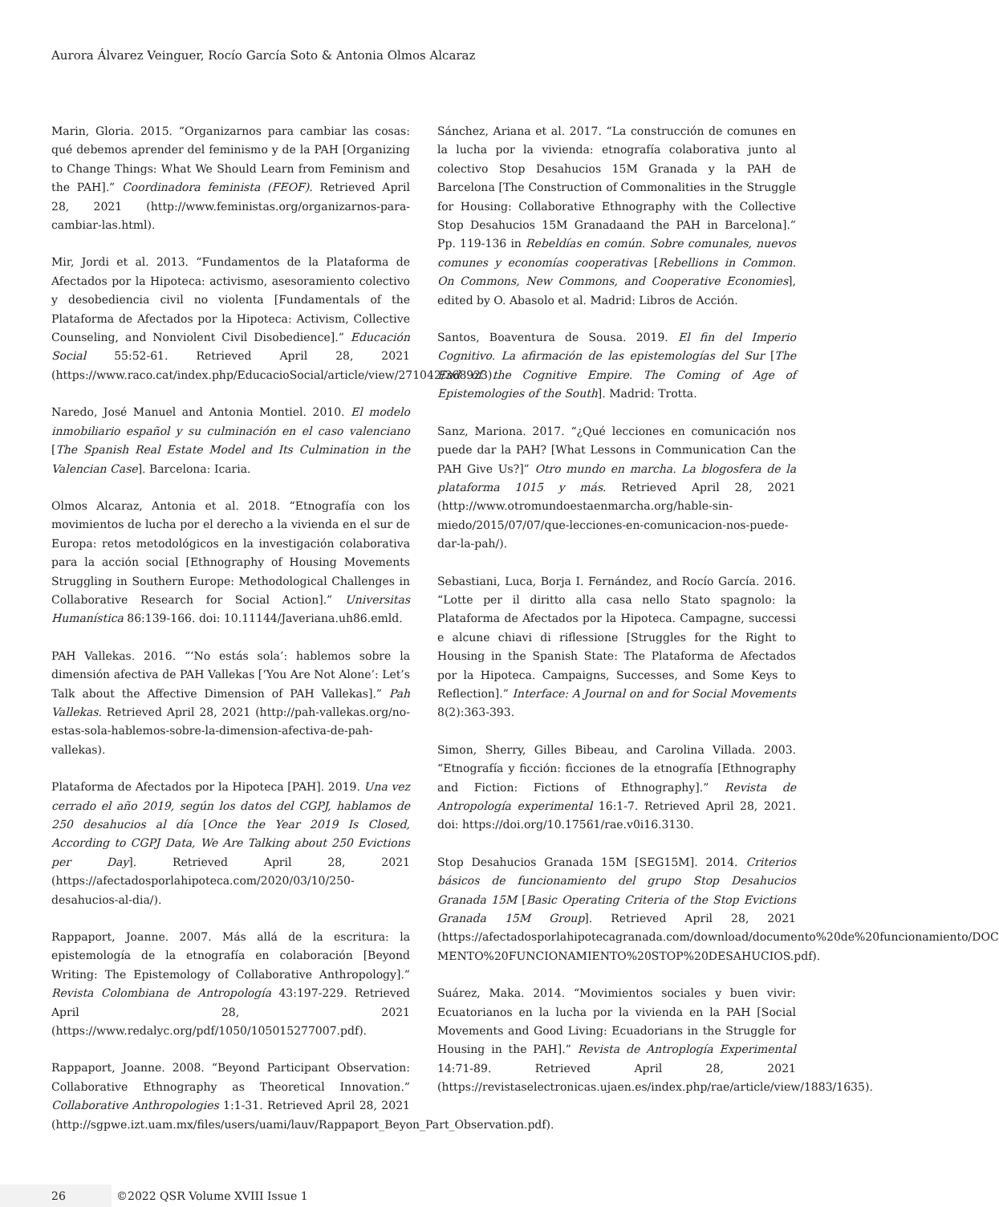Aurora Álvarez Veinguer, Rocío García Soto & Antonia Olmos Alcaraz
Marin, Gloria. 2015. “Organizarnos para cambiar las cosas: qué debemos aprender del feminismo y de la PAH [Organizing to Change Things: What We Should Learn from Feminism and the PAH].” Coordinadora feminista (FEOF). Retrieved April 28, 2021 (http://www.feministas.org/organizarnos-para-cambiar-las.html).
Mir, Jordi et al. 2013. “Fundamentos de la Plataforma de Afectados por la Hipoteca: activismo, asesoramiento colectivo y desobediencia civil no violenta [Fundamentals of the Plataforma de Afectados por la Hipoteca: Activism, Collective Counseling, and Nonviolent Civil Disobedience].” Educación Social 55:52-61. Retrieved April 28, 2021 (https://www.raco.cat/index.php/EducacioSocial/article/view/271042/368923).
Naredo, José Manuel and Antonia Montiel. 2010. El modelo inmobiliario español y su culminación en el caso valenciano [The Spanish Real Estate Model and Its Culmination in the Valencian Case]. Barcelona: Icaria.
Olmos Alcaraz, Antonia et al. 2018. “Etnografía con los movimientos de lucha por el derecho a la vivienda en el sur de Europa: retos metodológicos en la investigación colaborativa para la acción social [Ethnography of Housing Movements Struggling in Southern Europe: Methodological Challenges in Collaborative Research for Social Action].” Universitas Humanística 86:139-166. doi: 10.11144/Javeriana.uh86.emld.
PAH Vallekas. 2016. “‘No estás sola’: hablemos sobre la dimensión afectiva de PAH Vallekas [‘You Are Not Alone’: Let’s Talk about the Affective Dimension of PAH Vallekas].” Pah Vallekas. Retrieved April 28, 2021 (http://pah-vallekas.org/no-estas-sola-hablemos-sobre-la-dimension-afectiva-de-pah-vallekas).
Plataforma de Afectados por la Hipoteca [PAH]. 2019. Una vez cerrado el año 2019, según los datos del CGPJ, hablamos de 250 desahucios al día [Once the Year 2019 Is Closed, According to CGPJ Data, We Are Talking about 250 Evictions per Day]. Retrieved April 28, 2021 (https://afectadosporlahipoteca.com/2020/03/10/250-desahucios-al-dia/).
Rappaport, Joanne. 2007. Más allá de la escritura: la epistemología de la etnografía en colaboración [Beyond Writing: The Epistemology of Collaborative Anthropology].” Revista Colombiana de Antropología 43:197-229. Retrieved April 28, 2021 (https://www.redalyc.org/pdf/1050/105015277007.pdf).
Rappaport, Joanne. 2008. “Beyond Participant Observation: Collaborative Ethnography as Theoretical Innovation.” Collaborative Anthropologies 1:1-31. Retrieved April 28, 2021 (http://sgpwe.izt.uam.mx/files/users/uami/lauv/Rappaport_Beyon_Part_Observation.pdf).
Sánchez, Ariana et al. 2017. “La construcción de comunes en la lucha por la vivienda: etnografía colaborativa junto al colectivo Stop Desahucios 15M Granada y la PAH de Barcelona [The Construction of Commonalities in the Struggle for Housing: Collaborative Ethnography with the Collective Stop Desahucios 15M Granadaand the PAH in Barcelona].” Pp. 119-136 in Rebeldías en común. Sobre comunales, nuevos comunes y economías cooperativas [Rebellions in Common. On Commons, New Commons, and Cooperative Economies], edited by O. Abasolo et al. Madrid: Libros de Acción.
Santos, Boaventura de Sousa. 2019. El fin del Imperio Cognitivo. La afirmación de las epistemologías del Sur [The End of the Cognitive Empire. The Coming of Age of Epistemologies of the South]. Madrid: Trotta.
Sanz, Mariona. 2017. “¿Qué lecciones en comunicación nos puede dar la PAH? [What Lessons in Communication Can the PAH Give Us?]” Otro mundo en marcha. La blogosfera de la plataforma 1015 y más. Retrieved April 28, 2021 (http://www.otromundoestaenmarcha.org/hable-sin-miedo/2015/07/07/que-lecciones-en-comunicacion-nos-puede-dar-la-pah/).
Sebastiani, Luca, Borja I. Fernández, and Rocío García. 2016. “Lotte per il diritto alla casa nello Stato spagnolo: la Plataforma de Afectados por la Hipoteca. Campagne, successi e alcune chiavi di riflessione [Struggles for the Right to Housing in the Spanish State: The Plataforma de Afectados por la Hipoteca. Campaigns, Successes, and Some Keys to Reflection].” Interface: A Journal on and for Social Movements 8(2):363-393.
Simon, Sherry, Gilles Bibeau, and Carolina Villada. 2003. “Etnografía y ficción: ficciones de la etnografía [Ethnography and Fiction: Fictions of Ethnography].” Revista de Antropología experimental 16:1-7. Retrieved April 28, 2021. doi: https://doi.org/10.17561/rae.v0i16.3130.
Stop Desahucios Granada 15M [SEG15M]. 2014. Criterios básicos de funcionamiento del grupo Stop Desahucios Granada 15M [Basic Operating Criteria of the Stop Evictions Granada 15M Group]. Retrieved April 28, 2021 (https://afectadosporlahipotecagranada.com/download/documento%20de%20funcionamiento/DOC MENTO%20FUNCIONAMIENTO%20STOP%20DESAHUCIOS.pdf).
Suárez, Maka. 2014. “Movimientos sociales y buen vivir: Ecuatorianos en la lucha por la vivienda en la PAH [Social Movements and Good Living: Ecuadorians in the Struggle for Housing in the PAH].” Revista de Antroplogía Experimental 14:71-89. Retrieved April 28, 2021 (https://revistaselectronicas.ujaen.es/index.php/rae/article/view/1883/1635).
26 ©2022 QSR Volume XVIII Issue 1